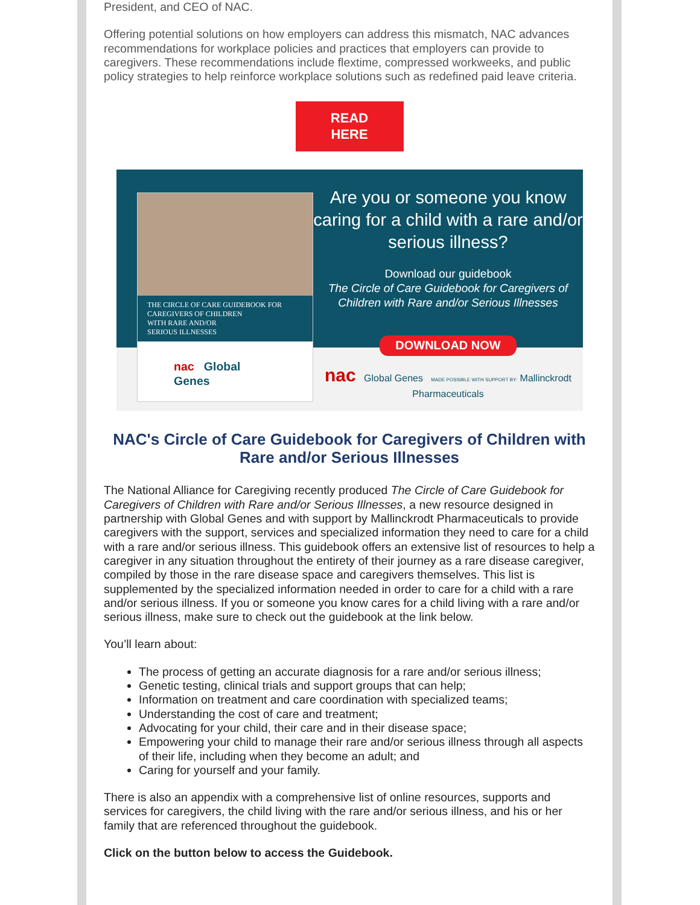President, and CEO of NAC.
Offering potential solutions on how employers can address this mismatch, NAC advances recommendations for workplace policies and practices that employers can provide to caregivers. These recommendations include flextime, compressed workweeks, and public policy strategies to help reinforce workplace solutions such as redefined paid leave criteria.
READ
HERE
THE CIRCLE OF CARE GUIDEBOOK FOR
CAREGIVERS OF CHILDREN
WITH RARE AND/OR
SERIOUS ILLNESSES
nac Global Genes
Are you or someone you know caring for a child with a rare and/or serious illness?
Download our guidebook
The Circle of Care Guidebook for Caregivers of Children with Rare and/or Serious Illnesses
DOWNLOAD NOW
nac Global Genes MADE POSSIBLE WITH SUPPORT BY: Mallinckrodt Pharmaceuticals
NAC's Circle of Care Guidebook for Caregivers of Children with Rare and/or Serious Illnesses
The National Alliance for Caregiving recently produced The Circle of Care Guidebook for Caregivers of Children with Rare and/or Serious Illnesses, a new resource designed in partnership with Global Genes and with support by Mallinckrodt Pharmaceuticals to provide caregivers with the support, services and specialized information they need to care for a child with a rare and/or serious illness. This guidebook offers an extensive list of resources to help a caregiver in any situation throughout the entirety of their journey as a rare disease caregiver, compiled by those in the rare disease space and caregivers themselves. This list is supplemented by the specialized information needed in order to care for a child with a rare and/or serious illness. If you or someone you know cares for a child living with a rare and/or serious illness, make sure to check out the guidebook at the link below.
You’ll learn about:
The process of getting an accurate diagnosis for a rare and/or serious illness;
Genetic testing, clinical trials and support groups that can help;
Information on treatment and care coordination with specialized teams;
Understanding the cost of care and treatment;
Advocating for your child, their care and in their disease space;
Empowering your child to manage their rare and/or serious illness through all aspects of their life, including when they become an adult; and
Caring for yourself and your family.
There is also an appendix with a comprehensive list of online resources, supports and services for caregivers, the child living with the rare and/or serious illness, and his or her family that are referenced throughout the guidebook.
Click on the button below to access the Guidebook.